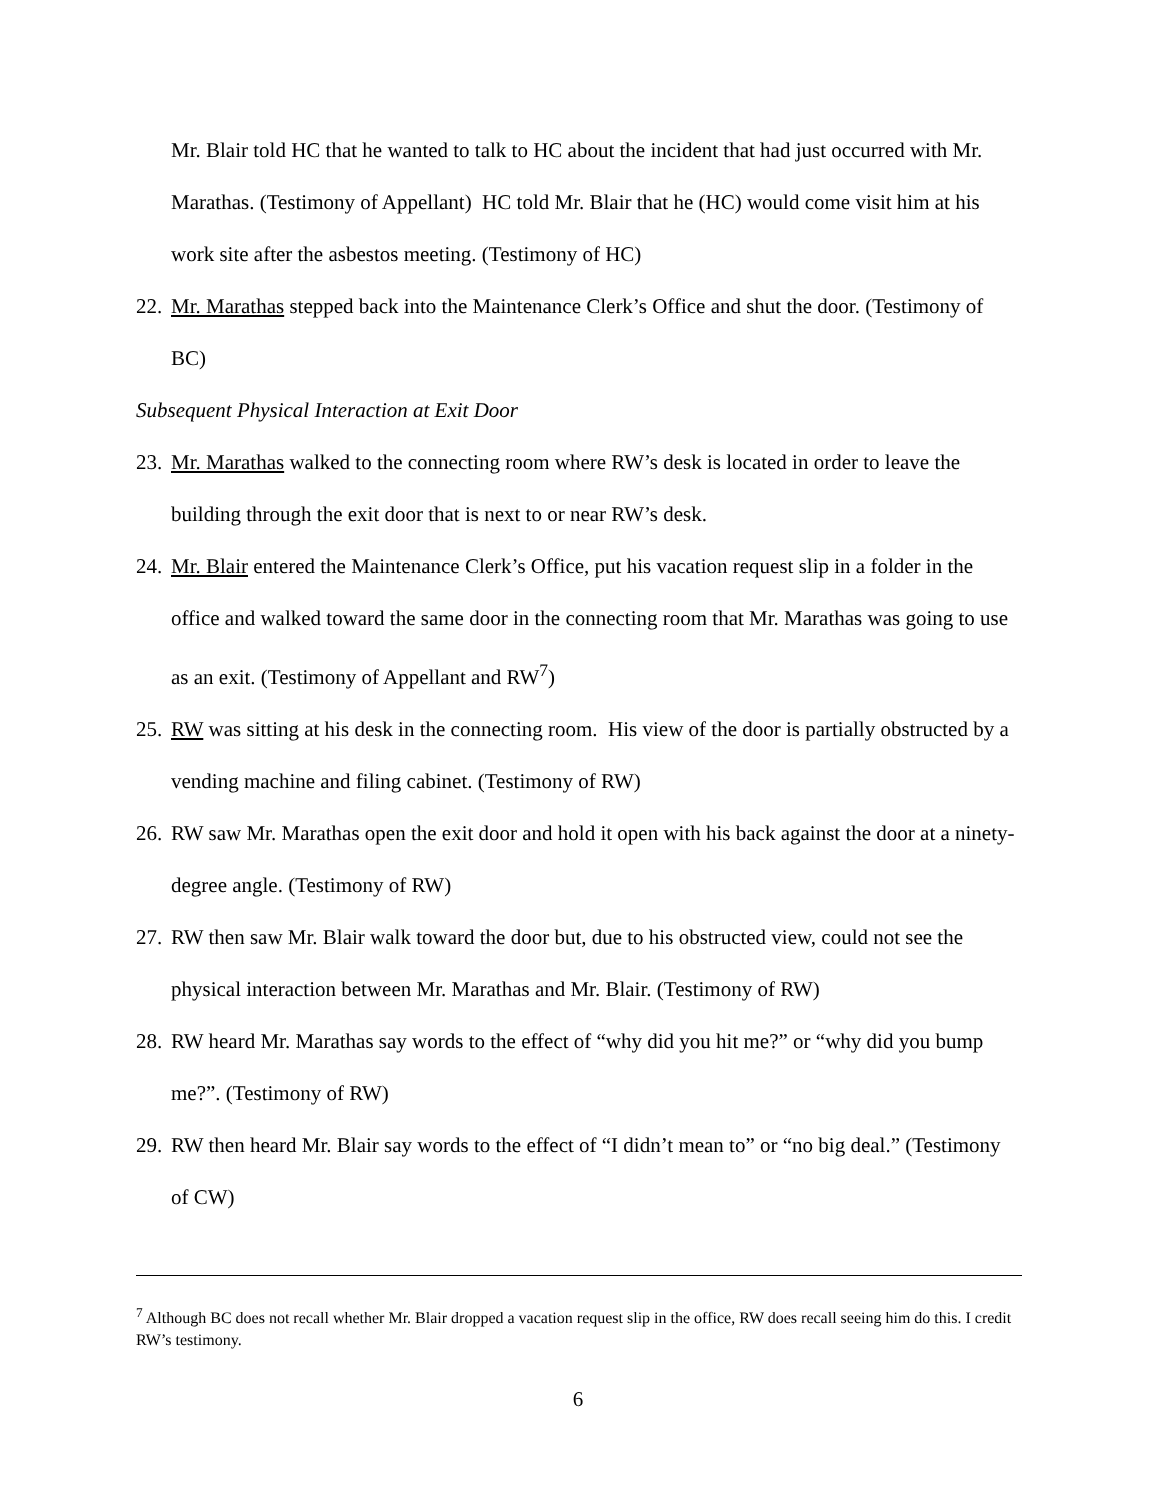Mr. Blair told HC that he wanted to talk to HC about the incident that had just occurred with Mr. Marathas. (Testimony of Appellant) HC told Mr. Blair that he (HC) would come visit him at his work site after the asbestos meeting. (Testimony of HC)
22.
Mr. Marathas stepped back into the Maintenance Clerk’s Office and shut the door. (Testimony of BC)
Subsequent Physical Interaction at Exit Door
23.
Mr. Marathas walked to the connecting room where RW’s desk is located in order to leave the building through the exit door that is next to or near RW’s desk.
24.
Mr. Blair entered the Maintenance Clerk’s Office, put his vacation request slip in a folder in the office and walked toward the same door in the connecting room that Mr. Marathas was going to use as an exit. (Testimony of Appellant and RW<sup>7</sup>)
25.
RW was sitting at his desk in the connecting room. His view of the door is partially obstructed by a vending machine and filing cabinet. (Testimony of RW)
26.
RW saw Mr. Marathas open the exit door and hold it open with his back against the door at a ninety-degree angle. (Testimony of RW)
27.
RW then saw Mr. Blair walk toward the door but, due to his obstructed view, could not see the physical interaction between Mr. Marathas and Mr. Blair. (Testimony of RW)
28.
RW heard Mr. Marathas say words to the effect of “why did you hit me?” or “why did you bump me?”. (Testimony of RW)
29.
RW then heard Mr. Blair say words to the effect of “I didn’t mean to” or “no big deal.” (Testimony of CW)
<sup>7</sup> Although BC does not recall whether Mr. Blair dropped a vacation request slip in the office, RW does recall seeing him do this. I credit RW’s testimony.
6